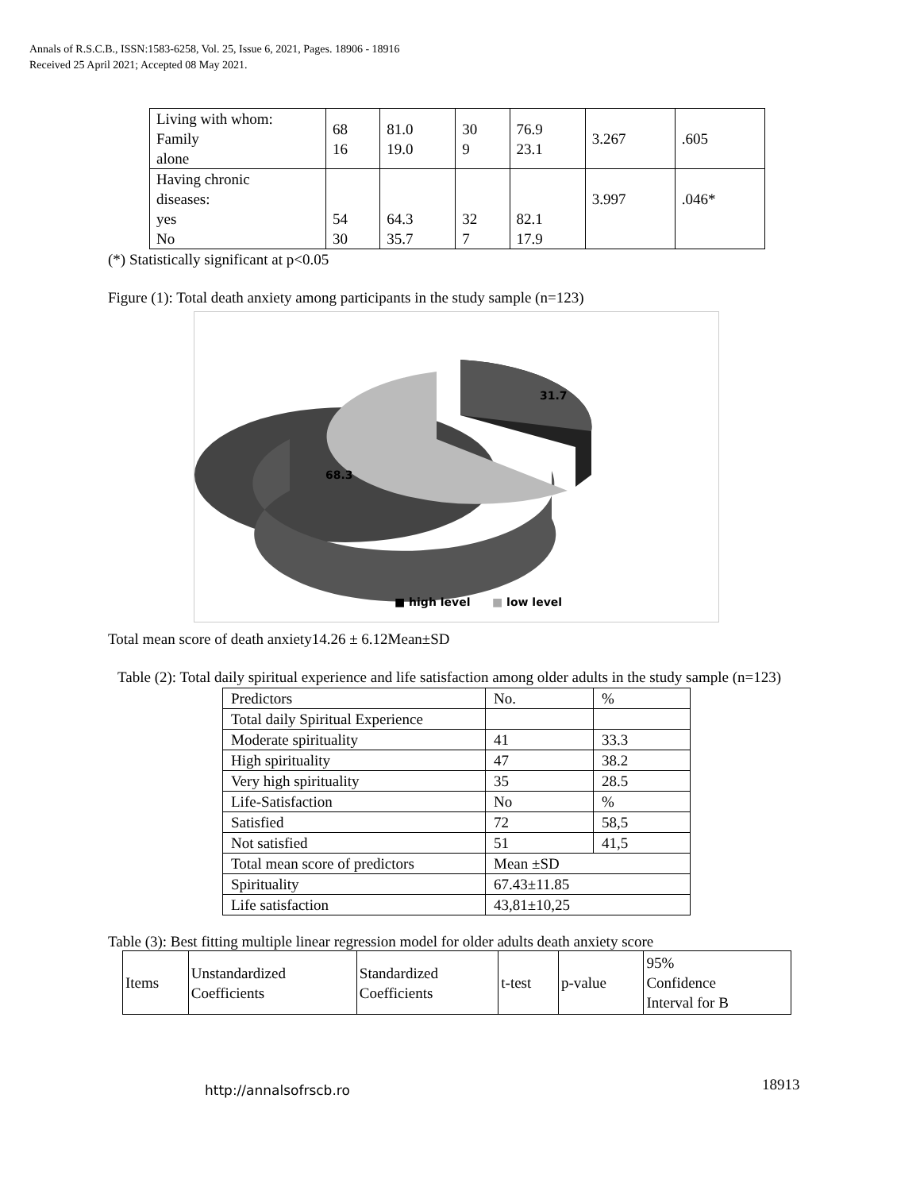Annals of R.S.C.B., ISSN:1583-6258, Vol. 25, Issue 6, 2021, Pages. 18906 - 18916
Received 25 April 2021; Accepted 08 May 2021.
| Living with whom: Family alone | 68 16 | 81.0 19.0 | 30 9 | 76.9 23.1 | 3.267 | .605 |
| Having chronic diseases: yes No | 54 30 | 64.3 35.7 | 32 7 | 82.1 17.9 | 3.997 | .046* |
(*) Statistically significant at p<0.05
Figure (1): Total death anxiety among participants in the study sample (n=123)
31.7
68.3
■ high level
■ low level
Total mean score of death anxiety14.26 ± 6.12Mean±SD
Table (2): Total daily spiritual experience and life satisfaction among older adults in the study sample (n=123)
| Predictors | No. | % |
| Total daily Spiritual Experience | | |
| Moderate spirituality | 41 | 33.3 |
| High spirituality | 47 | 38.2 |
| Very high spirituality | 35 | 28.5 |
| Life-Satisfaction | No | % |
| Satisfied | 72 | 58,5 |
| Not satisfied | 51 | 41,5 |
| Total mean score of predictors | Mean ±SD | |
| Spirituality | 67.43±11.85 | |
| Life satisfaction | 43,81±10,25 | |
Table (3): Best fitting multiple linear regression model for older adults death anxiety score
| Items | Unstandardized Coefficients | Standardized Coefficients | t-test | p-value | 95% Confidence Interval for B |
http://annalsofrscb.ro 18913